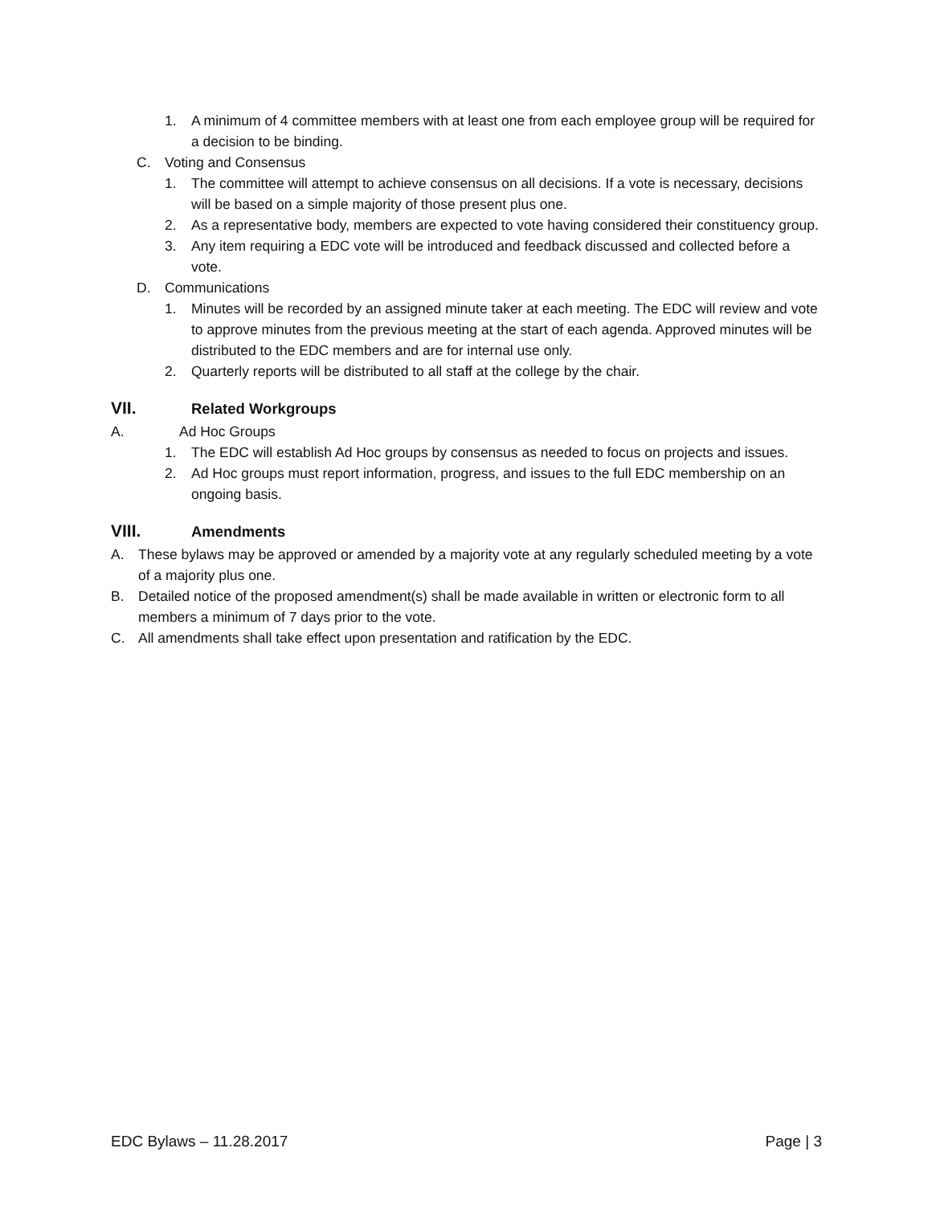1. A minimum of 4 committee members with at least one from each employee group will be required for a decision to be binding.
C. Voting and Consensus
1. The committee will attempt to achieve consensus on all decisions. If a vote is necessary, decisions will be based on a simple majority of those present plus one.
2. As a representative body, members are expected to vote having considered their constituency group.
3. Any item requiring a EDC vote will be introduced and feedback discussed and collected before a vote.
D. Communications
1. Minutes will be recorded by an assigned minute taker at each meeting. The EDC will review and vote to approve minutes from the previous meeting at the start of each agenda. Approved minutes will be distributed to the EDC members and are for internal use only.
2. Quarterly reports will be distributed to all staff at the college by the chair.
VII. Related Workgroups
A. Ad Hoc Groups
1. The EDC will establish Ad Hoc groups by consensus as needed to focus on projects and issues.
2. Ad Hoc groups must report information, progress, and issues to the full EDC membership on an ongoing basis.
VIII. Amendments
A. These bylaws may be approved or amended by a majority vote at any regularly scheduled meeting by a vote of a majority plus one.
B. Detailed notice of the proposed amendment(s) shall be made available in written or electronic form to all members a minimum of 7 days prior to the vote.
C. All amendments shall take effect upon presentation and ratification by the EDC.
EDC Bylaws – 11.28.2017 Page | 3